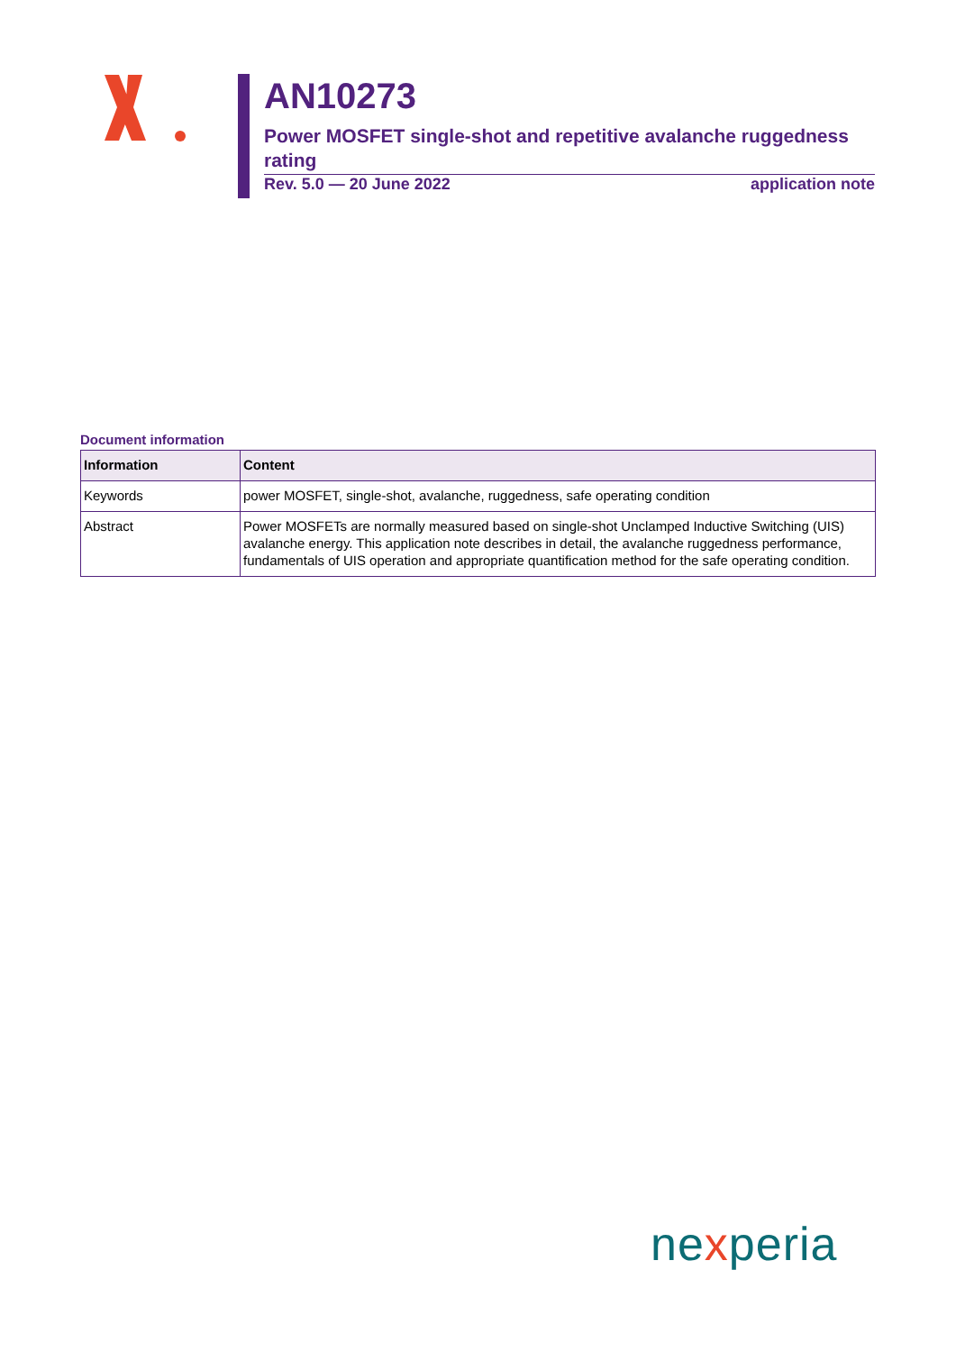AN10273
Power MOSFET single-shot and repetitive avalanche ruggedness rating
Rev. 5.0 — 20 June 2022 application note
Document information
| Information | Content |
| --- | --- |
| Keywords | power MOSFET, single-shot, avalanche, ruggedness, safe operating condition |
| Abstract | Power MOSFETs are normally measured based on single-shot Unclamped Inductive Switching (UIS) avalanche energy. This application note describes in detail, the avalanche ruggedness performance, fundamentals of UIS operation and appropriate quantification method for the safe operating condition. |
nexperia